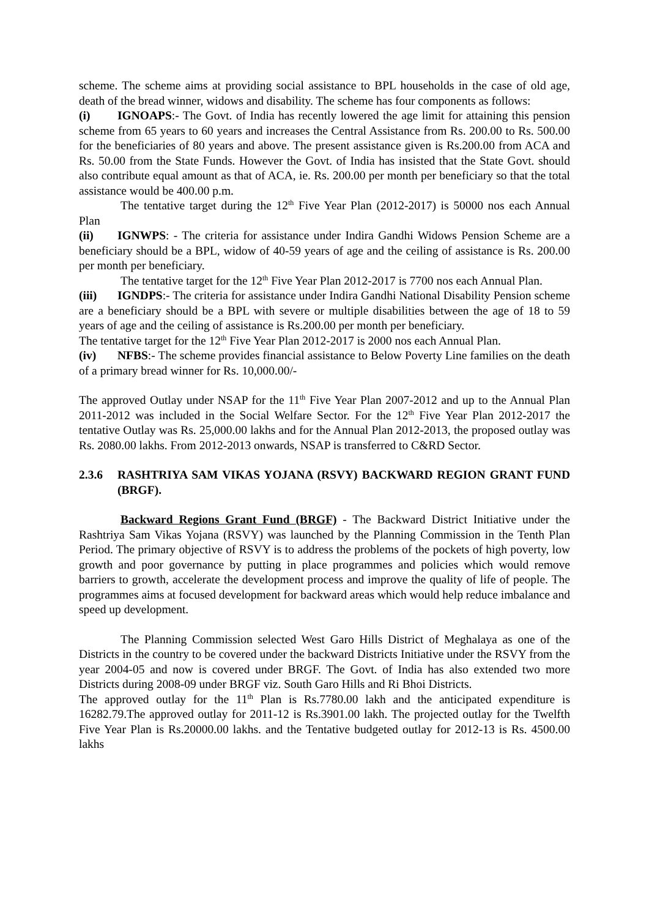scheme. The scheme aims at providing social assistance to BPL households in the case of old age, death of the bread winner, widows and disability. The scheme has four components as follows:
(i) IGNOAPS:- The Govt. of India has recently lowered the age limit for attaining this pension scheme from 65 years to 60 years and increases the Central Assistance from Rs. 200.00 to Rs. 500.00 for the beneficiaries of 80 years and above. The present assistance given is Rs.200.00 from ACA and Rs. 50.00 from the State Funds. However the Govt. of India has insisted that the State Govt. should also contribute equal amount as that of ACA, ie. Rs. 200.00 per month per beneficiary so that the total assistance would be 400.00 p.m.
The tentative target during the 12<sup>th</sup> Five Year Plan (2012-2017) is 50000 nos each Annual Plan
(ii) IGNWPS: - The criteria for assistance under Indira Gandhi Widows Pension Scheme are a beneficiary should be a BPL, widow of 40-59 years of age and the ceiling of assistance is Rs. 200.00 per month per beneficiary.
The tentative target for the 12<sup>th</sup> Five Year Plan 2012-2017 is 7700 nos each Annual Plan.
(iii) IGNDPS:- The criteria for assistance under Indira Gandhi National Disability Pension scheme are a beneficiary should be a BPL with severe or multiple disabilities between the age of 18 to 59 years of age and the ceiling of assistance is Rs.200.00 per month per beneficiary.
The tentative target for the 12<sup>th</sup> Five Year Plan 2012-2017 is 2000 nos each Annual Plan.
(iv) NFBS:- The scheme provides financial assistance to Below Poverty Line families on the death of a primary bread winner for Rs. 10,000.00/-
The approved Outlay under NSAP for the 11<sup>th</sup> Five Year Plan 2007-2012 and up to the Annual Plan 2011-2012 was included in the Social Welfare Sector. For the 12<sup>th</sup> Five Year Plan 2012-2017 the tentative Outlay was Rs. 25,000.00 lakhs and for the Annual Plan 2012-2013, the proposed outlay was Rs. 2080.00 lakhs. From 2012-2013 onwards, NSAP is transferred to C&RD Sector.
2.3.6 RASHTRIYA SAM VIKAS YOJANA (RSVY) BACKWARD REGION GRANT FUND (BRGF).
Backward Regions Grant Fund (BRGF) - The Backward District Initiative under the Rashtriya Sam Vikas Yojana (RSVY) was launched by the Planning Commission in the Tenth Plan Period. The primary objective of RSVY is to address the problems of the pockets of high poverty, low growth and poor governance by putting in place programmes and policies which would remove barriers to growth, accelerate the development process and improve the quality of life of people. The programmes aims at focused development for backward areas which would help reduce imbalance and speed up development.
The Planning Commission selected West Garo Hills District of Meghalaya as one of the Districts in the country to be covered under the backward Districts Initiative under the RSVY from the year 2004-05 and now is covered under BRGF. The Govt. of India has also extended two more Districts during 2008-09 under BRGF viz. South Garo Hills and Ri Bhoi Districts.
The approved outlay for the 11<sup>th</sup> Plan is Rs.7780.00 lakh and the anticipated expenditure is 16282.79.The approved outlay for 2011-12 is Rs.3901.00 lakh. The projected outlay for the Twelfth Five Year Plan is Rs.20000.00 lakhs. and the Tentative budgeted outlay for 2012-13 is Rs. 4500.00 lakhs